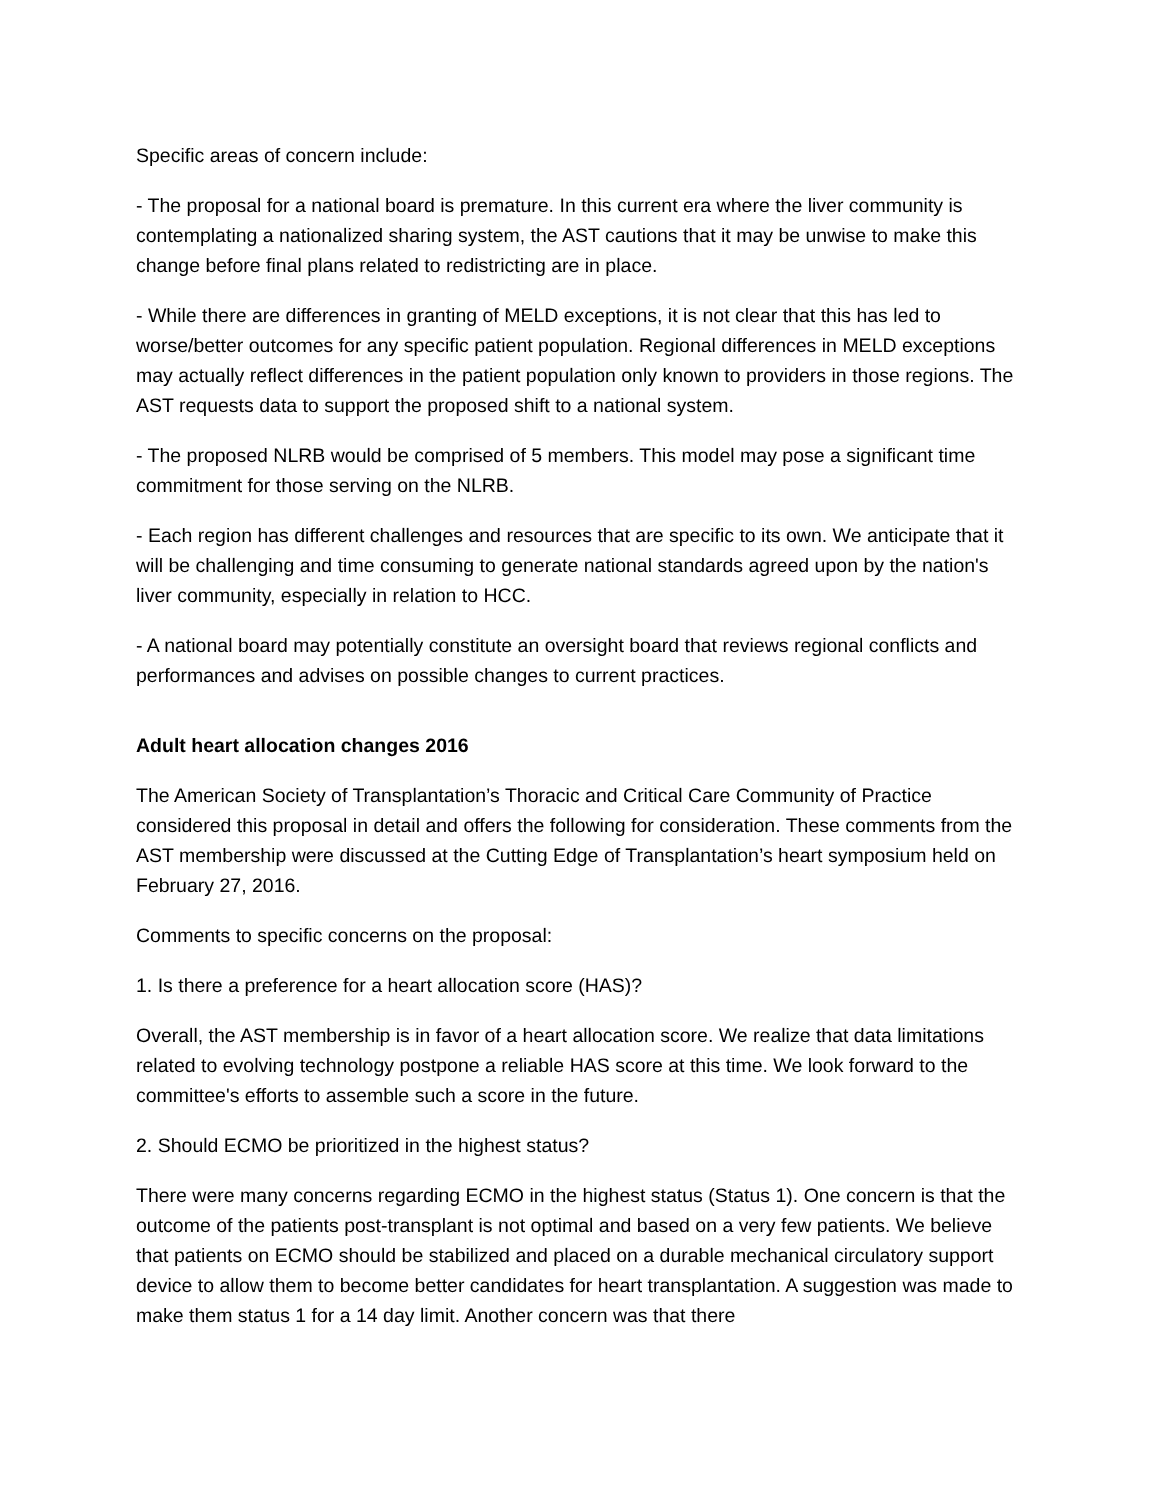Specific areas of concern include:
- The proposal for a national board is premature. In this current era where the liver community is contemplating a nationalized sharing system, the AST cautions that it may be unwise to make this change before final plans related to redistricting are in place.
- While there are differences in granting of MELD exceptions, it is not clear that this has led to worse/better outcomes for any specific patient population. Regional differences in MELD exceptions may actually reflect differences in the patient population only known to providers in those regions. The AST requests data to support the proposed shift to a national system.
- The proposed NLRB would be comprised of 5 members. This model may pose a significant time commitment for those serving on the NLRB.
- Each region has different challenges and resources that are specific to its own. We anticipate that it will be challenging and time consuming to generate national standards agreed upon by the nation's liver community, especially in relation to HCC.
- A national board may potentially constitute an oversight board that reviews regional conflicts and performances and advises on possible changes to current practices.
Adult heart allocation changes 2016
The American Society of Transplantation’s Thoracic and Critical Care Community of Practice considered this proposal in detail and offers the following for consideration. These comments from the AST membership were discussed at the Cutting Edge of Transplantation’s heart symposium held on February 27, 2016.
Comments to specific concerns on the proposal:
1. Is there a preference for a heart allocation score (HAS)?
Overall, the AST membership is in favor of a heart allocation score. We realize that data limitations related to evolving technology postpone a reliable HAS score at this time. We look forward to the committee's efforts to assemble such a score in the future.
2. Should ECMO be prioritized in the highest status?
There were many concerns regarding ECMO in the highest status (Status 1). One concern is that the outcome of the patients post-transplant is not optimal and based on a very few patients. We believe that patients on ECMO should be stabilized and placed on a durable mechanical circulatory support device to allow them to become better candidates for heart transplantation. A suggestion was made to make them status 1 for a 14 day limit. Another concern was that there